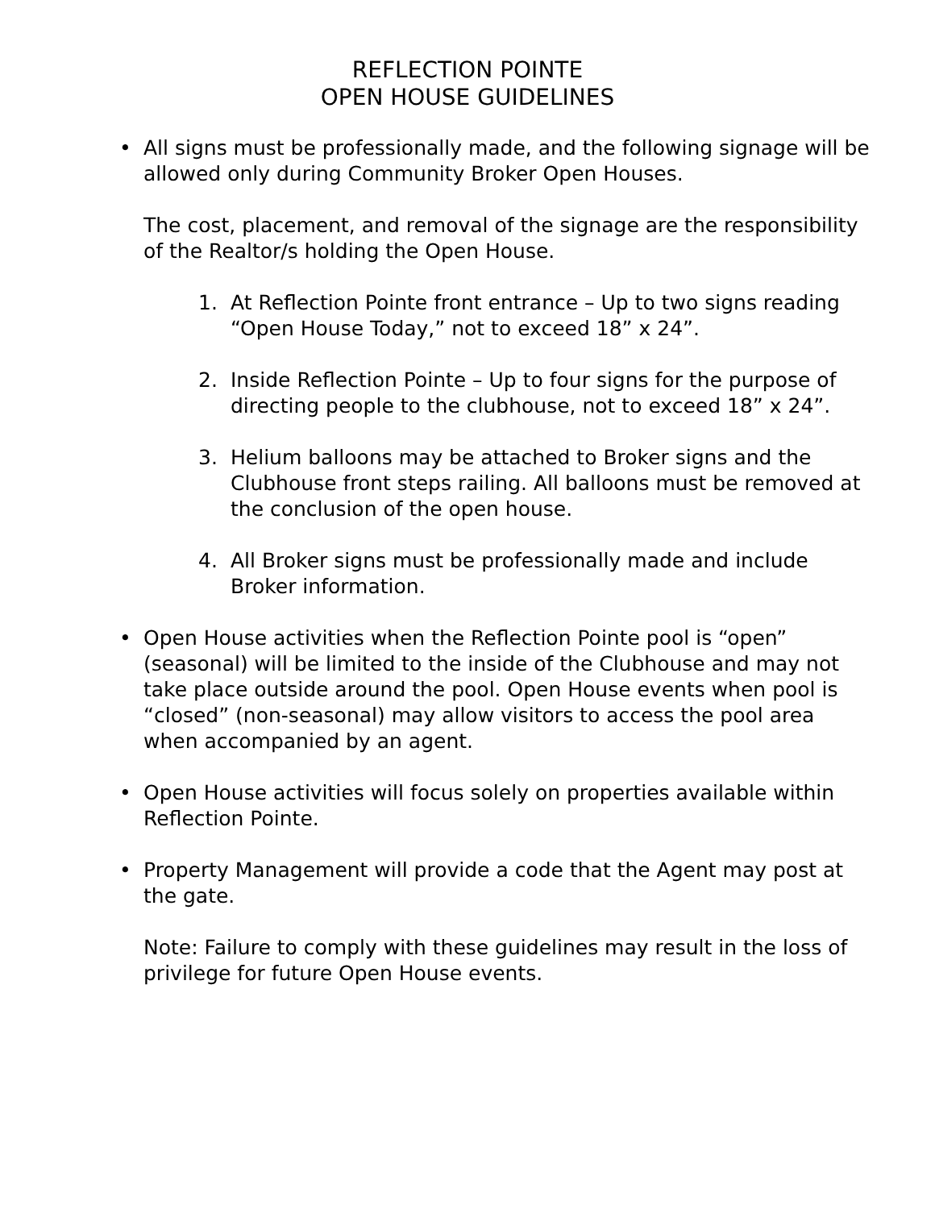REFLECTION POINTE
OPEN HOUSE GUIDELINES
• All signs must be professionally made, and the following signage will be allowed only during Community Broker Open Houses.
The cost, placement, and removal of the signage are the responsibility of the Realtor/s holding the Open House.
1. At Reflection Pointe front entrance – Up to two signs reading “Open House Today,” not to exceed 18” x 24”.
2. Inside Reflection Pointe – Up to four signs for the purpose of directing people to the clubhouse, not to exceed 18” x 24”.
3. Helium balloons may be attached to Broker signs and the Clubhouse front steps railing. All balloons must be removed at the conclusion of the open house.
4. All Broker signs must be professionally made and include Broker information.
• Open House activities when the Reflection Pointe pool is “open” (seasonal) will be limited to the inside of the Clubhouse and may not take place outside around the pool. Open House events when pool is “closed” (non-seasonal) may allow visitors to access the pool area when accompanied by an agent.
• Open House activities will focus solely on properties available within Reflection Pointe.
• Property Management will provide a code that the Agent may post at the gate.
Note: Failure to comply with these guidelines may result in the loss of privilege for future Open House events.